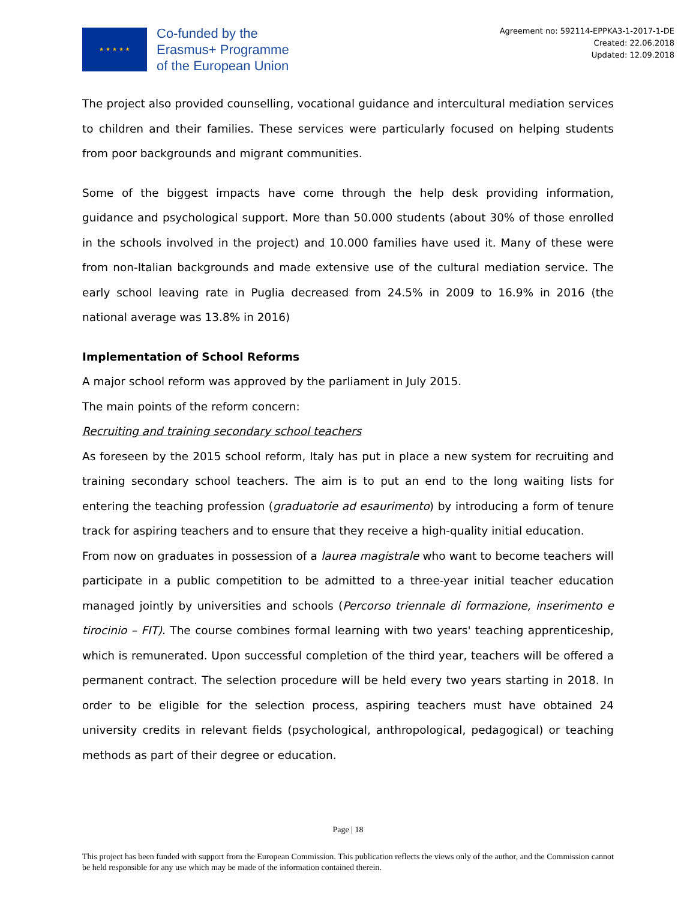★ ★ ★ ★ ★
Co-funded by the
Erasmus+ Programme
of the European Union
Agreement no: 592114-EPPKA3-1-2017-1-DE
Created: 22.06.2018
Updated: 12.09.2018
The project also provided counselling, vocational guidance and intercultural mediation services to children and their families. These services were particularly focused on helping students from poor backgrounds and migrant communities.
Some of the biggest impacts have come through the help desk providing information, guidance and psychological support. More than 50.000 students (about 30% of those enrolled in the schools involved in the project) and 10.000 families have used it. Many of these were from non-Italian backgrounds and made extensive use of the cultural mediation service. The early school leaving rate in Puglia decreased from 24.5% in 2009 to 16.9% in 2016 (the national average was 13.8% in 2016)
Implementation of School Reforms
A major school reform was approved by the parliament in July 2015.
The main points of the reform concern:
Recruiting and training secondary school teachers
As foreseen by the 2015 school reform, Italy has put in place a new system for recruiting and training secondary school teachers. The aim is to put an end to the long waiting lists for entering the teaching profession (graduatorie ad esaurimento) by introducing a form of tenure track for aspiring teachers and to ensure that they receive a high-quality initial education.
From now on graduates in possession of a laurea magistrale who want to become teachers will participate in a public competition to be admitted to a three-year initial teacher education managed jointly by universities and schools (Percorso triennale di formazione, inserimento e tirocinio – FIT). The course combines formal learning with two years' teaching apprenticeship, which is remunerated. Upon successful completion of the third year, teachers will be offered a permanent contract. The selection procedure will be held every two years starting in 2018. In order to be eligible for the selection process, aspiring teachers must have obtained 24 university credits in relevant fields (psychological, anthropological, pedagogical) or teaching methods as part of their degree or education.
Page | 18
This project has been funded with support from the European Commission. This publication reflects the views only of the author, and the Commission cannot be held responsible for any use which may be made of the information contained therein.